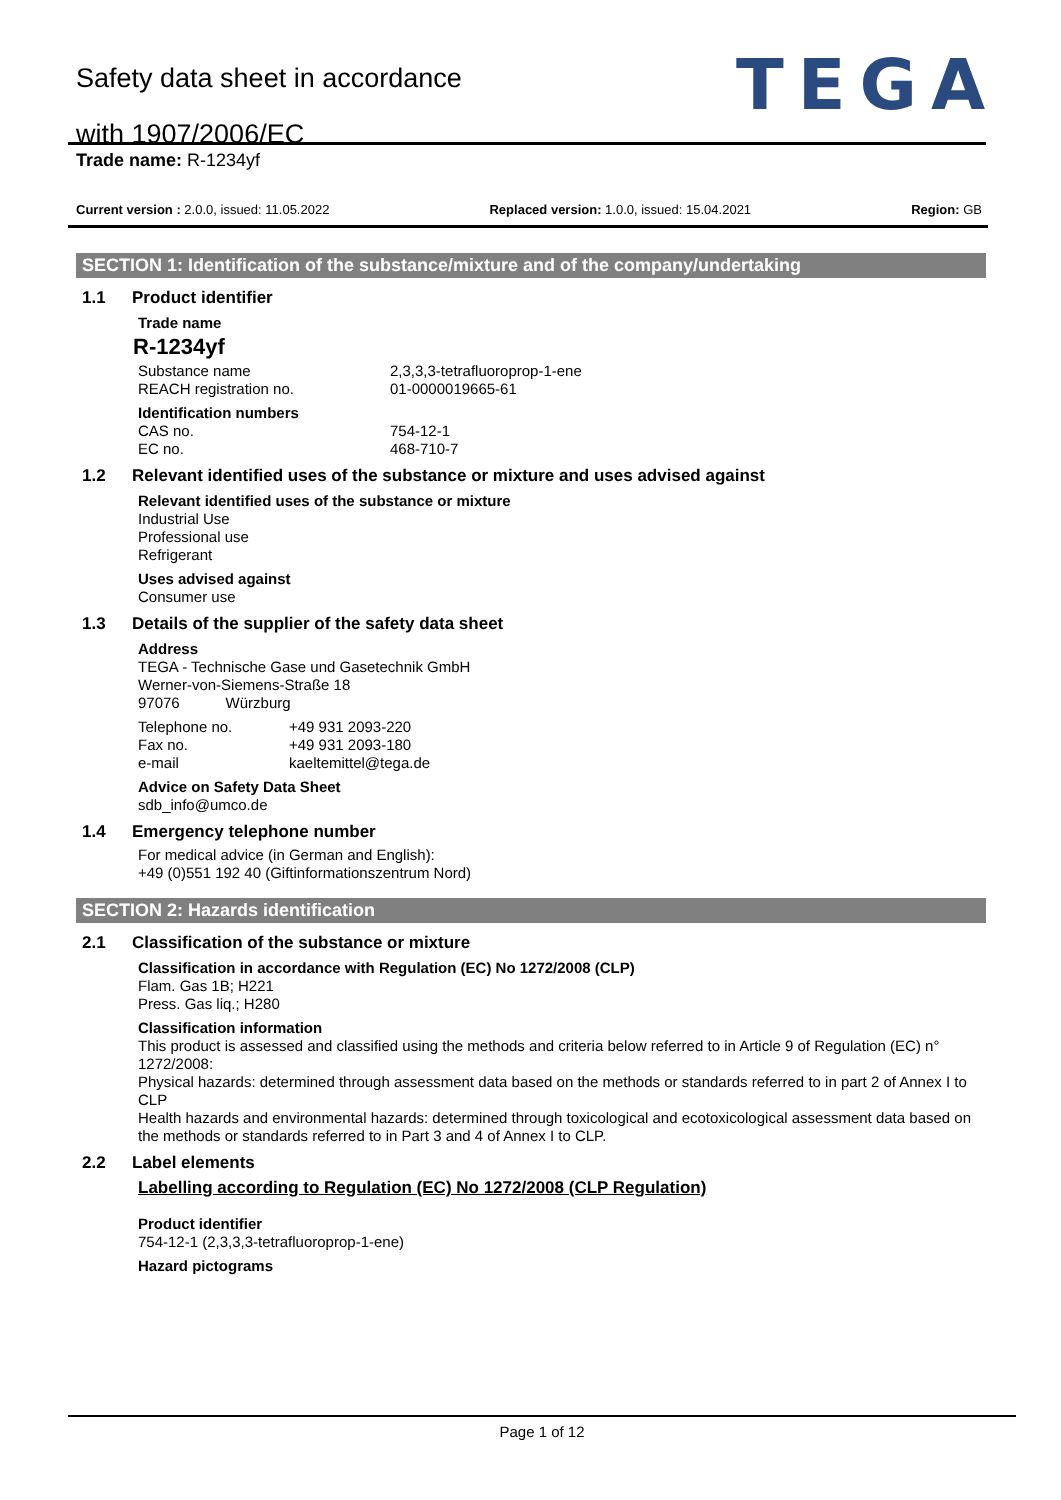Safety data sheet in accordance
with 1907/2006/EC
TEGA
Trade name: R-1234yf
Current version : 2.0.0, issued: 11.05.2022 Replaced version: 1.0.0, issued: 15.04.2021 Region: GB
SECTION 1: Identification of the substance/mixture and of the company/undertaking
1.1 Product identifier
Trade name
R-1234yf
Substance name 2,3,3,3-tetrafluoroprop-1-ene
REACH registration no. 01-0000019665-61
Identification numbers
CAS no. 754-12-1
EC no. 468-710-7
1.2 Relevant identified uses of the substance or mixture and uses advised against
Relevant identified uses of the substance or mixture
Industrial Use
Professional use
Refrigerant
Uses advised against
Consumer use
1.3 Details of the supplier of the safety data sheet
Address
TEGA - Technische Gase und Gasetechnik GmbH
Werner-von-Siemens-Straße 18
97076 Würzburg
Telephone no. +49 931 2093-220
Fax no. +49 931 2093-180
e-mail kaeltemittel@tega.de
Advice on Safety Data Sheet
sdb_info@umco.de
1.4 Emergency telephone number
For medical advice (in German and English):
+49 (0)551 192 40 (Giftinformationszentrum Nord)
SECTION 2: Hazards identification
2.1 Classification of the substance or mixture
Classification in accordance with Regulation (EC) No 1272/2008 (CLP)
Flam. Gas 1B; H221
Press. Gas liq.; H280
Classification information
This product is assessed and classified using the methods and criteria below referred to in Article 9 of Regulation (EC) n° 1272/2008:
Physical hazards: determined through assessment data based on the methods or standards referred to in part 2 of Annex I to CLP
Health hazards and environmental hazards: determined through toxicological and ecotoxicological assessment data based on the methods or standards referred to in Part 3 and 4 of Annex I to CLP.
2.2 Label elements
Labelling according to Regulation (EC) No 1272/2008 (CLP Regulation)
Product identifier
754-12-1 (2,3,3,3-tetrafluoroprop-1-ene)
Hazard pictograms
Page 1 of 12